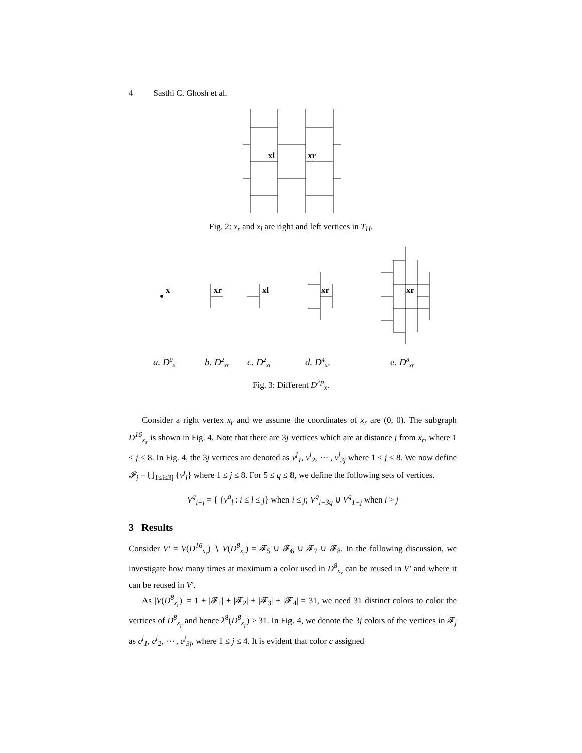4 Sasthi C. Ghosh et al.
xl
xr
Fig. 2: x<sub>r</sub> and x<sub>l</sub> are right and left vertices in T<sub>H</sub>.
x
xr
xl
xr
xr
a. D0x
b. D2xr
c. D2xl
d. D4xr
e. D8xr
Fig. 3: Different D<sup>2p</sup><sub>x</sub>.
Consider a right vertex x<sub>r</sub> and we assume the coordinates of x<sub>r</sub> are (0, 0). The subgraph D<sup>16</sup><sub>x<sub>r</sub></sub> is shown in Fig. 4. Note that there are 3j vertices which are at distance j from x<sub>r</sub>, where 1 ≤ j ≤ 8. In Fig. 4, the 3j vertices are denoted as v<sup>j</sup><sub>1</sub>, v<sup>j</sup><sub>2</sub>, ⋯ , v<sup>j</sup><sub>3j</sub> where 1 ≤ j ≤ 8. We now define 𝓕<sub>j</sub> = ⋃<sub>1≤i≤3j</sub> {v<sup>j</sup><sub>i</sub>} where 1 ≤ j ≤ 8. For 5 ≤ q ≤ 8, we define the following sets of vertices.
V<sup>q</sup><sub>i−j</sub> = { {v<sup>q</sup><sub>l</sub> : i ≤ l ≤ j} when i ≤ j; V<sup>q</sup><sub>i−3q</sub> ∪ V<sup>q</sup><sub>1−j</sub> when i > j
3 Results
Consider V′ = V(D<sup>16</sup><sub>x<sub>r</sub></sub>) ∖ V(D<sup>8</sup><sub>x<sub>r</sub></sub>) = 𝓕<sub>5</sub> ∪ 𝓕<sub>6</sub> ∪ 𝓕<sub>7</sub> ∪ 𝓕<sub>8</sub>. In the following discussion, we investigate how many times at maximum a color used in D<sup>8</sup><sub>x<sub>r</sub></sub> can be reused in V′ and where it can be reused in V′.
As |V(D<sup>8</sup><sub>x<sub>r</sub></sub>)| = 1 + |𝓕<sub>1</sub>| + |𝓕<sub>2</sub>| + |𝓕<sub>3</sub>| + |𝓕<sub>4</sub>| = 31, we need 31 distinct colors to color the vertices of D<sup>8</sup><sub>x<sub>r</sub></sub> and hence λ<sup>8</sup>(D<sup>8</sup><sub>x<sub>r</sub></sub>) ≥ 31. In Fig. 4, we denote the 3j colors of the vertices in 𝓕<sub>j</sub> as c<sup>j</sup><sub>1</sub>, c<sup>j</sup><sub>2</sub>, ⋯ , c<sup>j</sup><sub>3j</sub>, where 1 ≤ j ≤ 4. It is evident that color c assigned